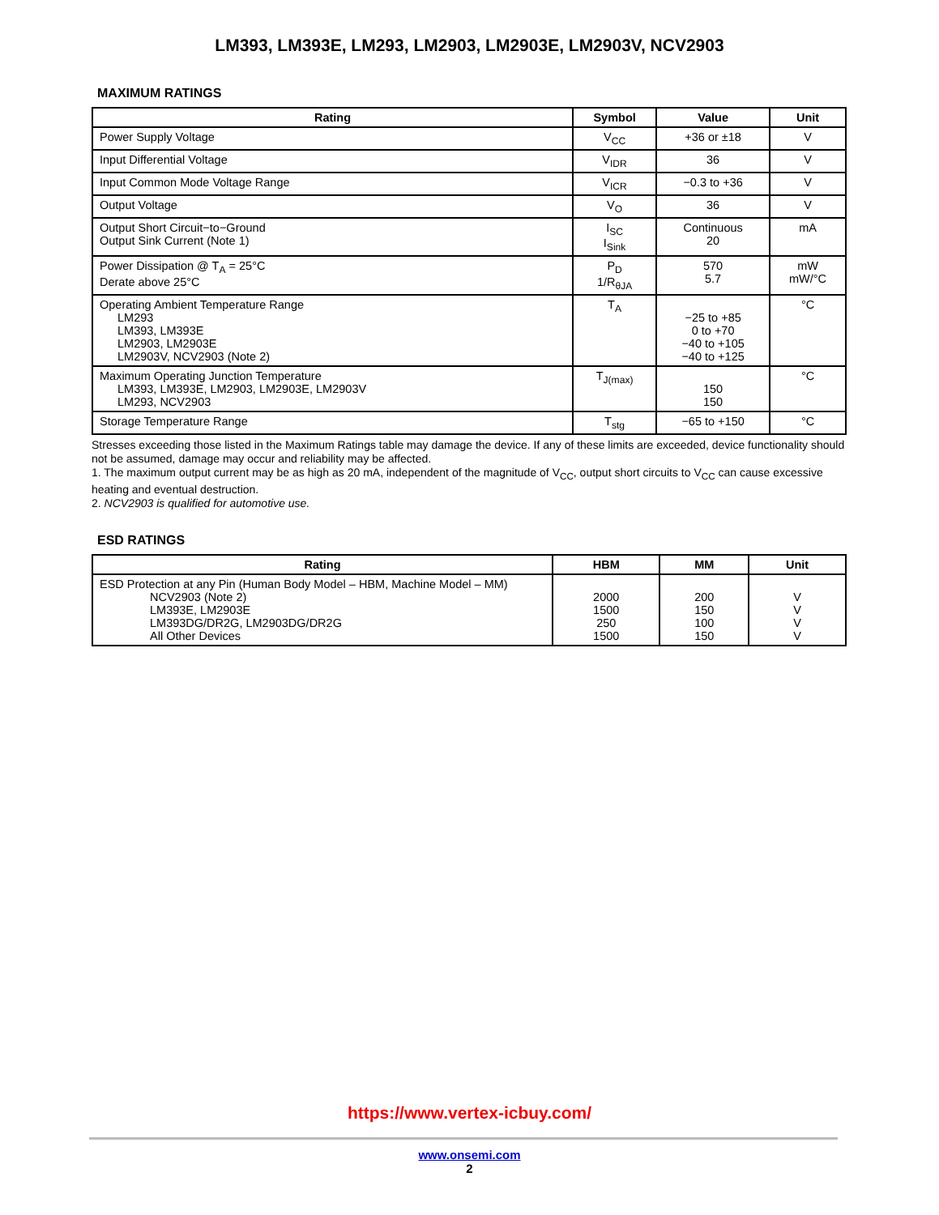LM393, LM393E, LM293, LM2903, LM2903E, LM2903V, NCV2903
MAXIMUM RATINGS
| Rating | Symbol | Value | Unit |
| --- | --- | --- | --- |
| Power Supply Voltage | V<sub>CC</sub> | +36 or ±18 | V |
| Input Differential Voltage | V<sub>IDR</sub> | 36 | V |
| Input Common Mode Voltage Range | V<sub>ICR</sub> | −0.3 to +36 | V |
| Output Voltage | V<sub>O</sub> | 36 | V |
| Output Short Circuit−to−Ground Output Sink Current (Note 1) | I<sub>SC</sub> I<sub>Sink</sub> | Continuous 20 | mA |
| Power Dissipation @ T<sub>A</sub> = 25°C Derate above 25°C | P<sub>D</sub> 1/R<sub>θJA</sub> | 570 5.7 | mW mW/°C |
| Operating Ambient Temperature Range LM293 LM393, LM393E LM2903, LM2903E LM2903V, NCV2903 (Note 2) | T<sub>A</sub> | −25 to +85 0 to +70 −40 to +105 −40 to +125 | °C |
| Maximum Operating Junction Temperature LM393, LM393E, LM2903, LM2903E, LM2903V LM293, NCV2903 | T<sub>J(max)</sub> | 150 150 | °C |
| Storage Temperature Range | T<sub>stg</sub> | −65 to +150 | °C |
Stresses exceeding those listed in the Maximum Ratings table may damage the device. If any of these limits are exceeded, device functionality should not be assumed, damage may occur and reliability may be affected.
1. The maximum output current may be as high as 20 mA, independent of the magnitude of V<sub>CC</sub>, output short circuits to V<sub>CC</sub> can cause excessive heating and eventual destruction.
2. NCV2903 is qualified for automotive use.
ESD RATINGS
| Rating | HBM | MM | Unit |
| --- | --- | --- | --- |
| ESD Protection at any Pin (Human Body Model – HBM, Machine Model – MM) NCV2903 (Note 2) LM393E, LM2903E LM393DG/DR2G, LM2903DG/DR2G All Other Devices | 2000 1500 250 1500 | 200 150 100 150 | V V V V |
https://www.vertex-icbuy.com/
www.onsemi.com
2